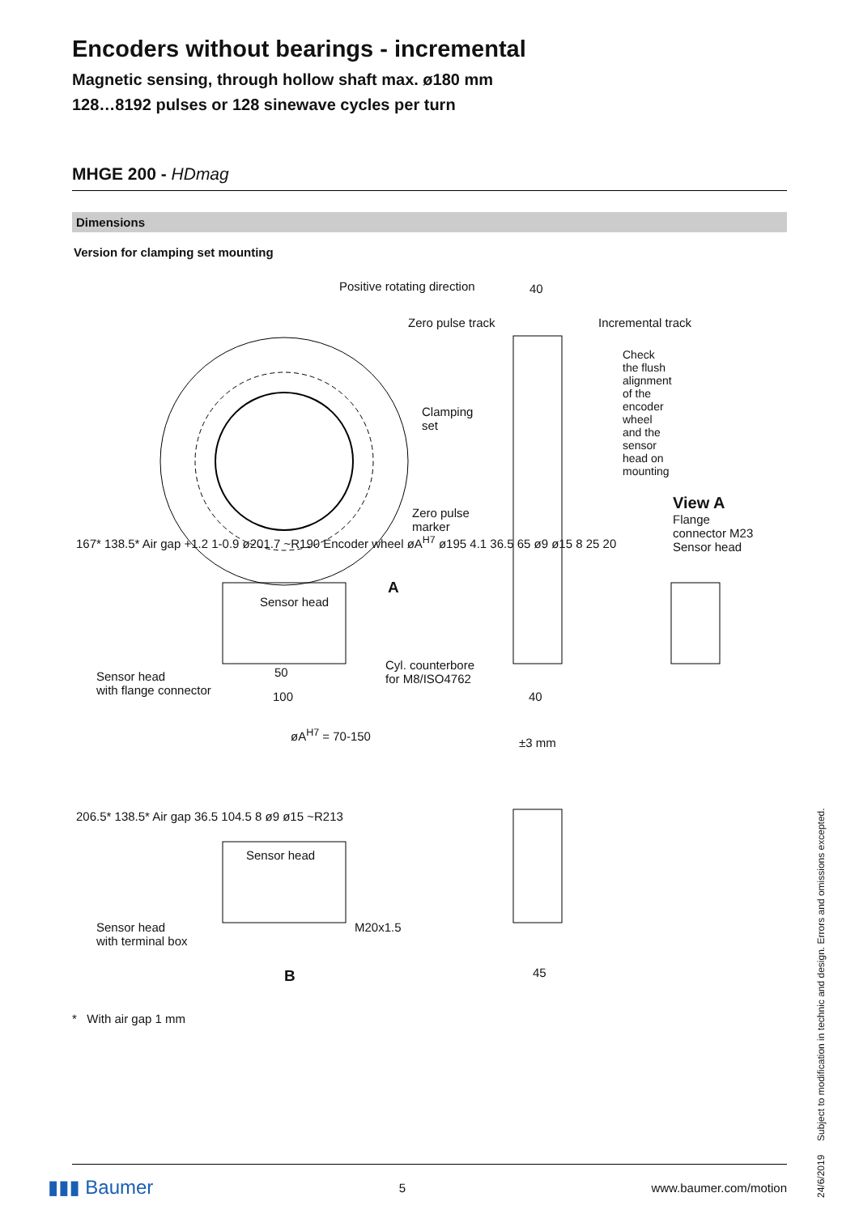Encoders without bearings - incremental
Magnetic sensing, through hollow shaft max. ø180 mm
128…8192 pulses or 128 sinewave cycles per turn
MHGE 200 - HDmag
Dimensions
Version for clamping set mounting
Positive rotating direction
Zero pulse track Incremental track
40
Clamping
set
Zero pulse
marker
View A
Flange
connector M23
Sensor head
Sensor head
A
Sensor head
with flange connector
50
100
Cyl. counterbore
for M8/ISO4762
40
øA<sup>H7</sup> = 70-150
±3 mm
Sensor head
Sensor head
with terminal box
M20x1.5
B 45
167* 138.5* Air gap +1.2 1-0.9 ø201.7 ~R190 Encoder wheel øA<sup>H7</sup> ø195 4.1 36.5 65 ø9 ø15 8 25 20
206.5* 138.5* Air gap 36.5 104.5 8 ø9 ø15 ~R213
Check the flush alignment of the encoder wheel and the sensor head on mounting
* With air gap 1 mm
24/6/2019 Subject to modification in technic and design. Errors and omissions excepted.
▮▮▮ Baumer 5 www.baumer.com/motion